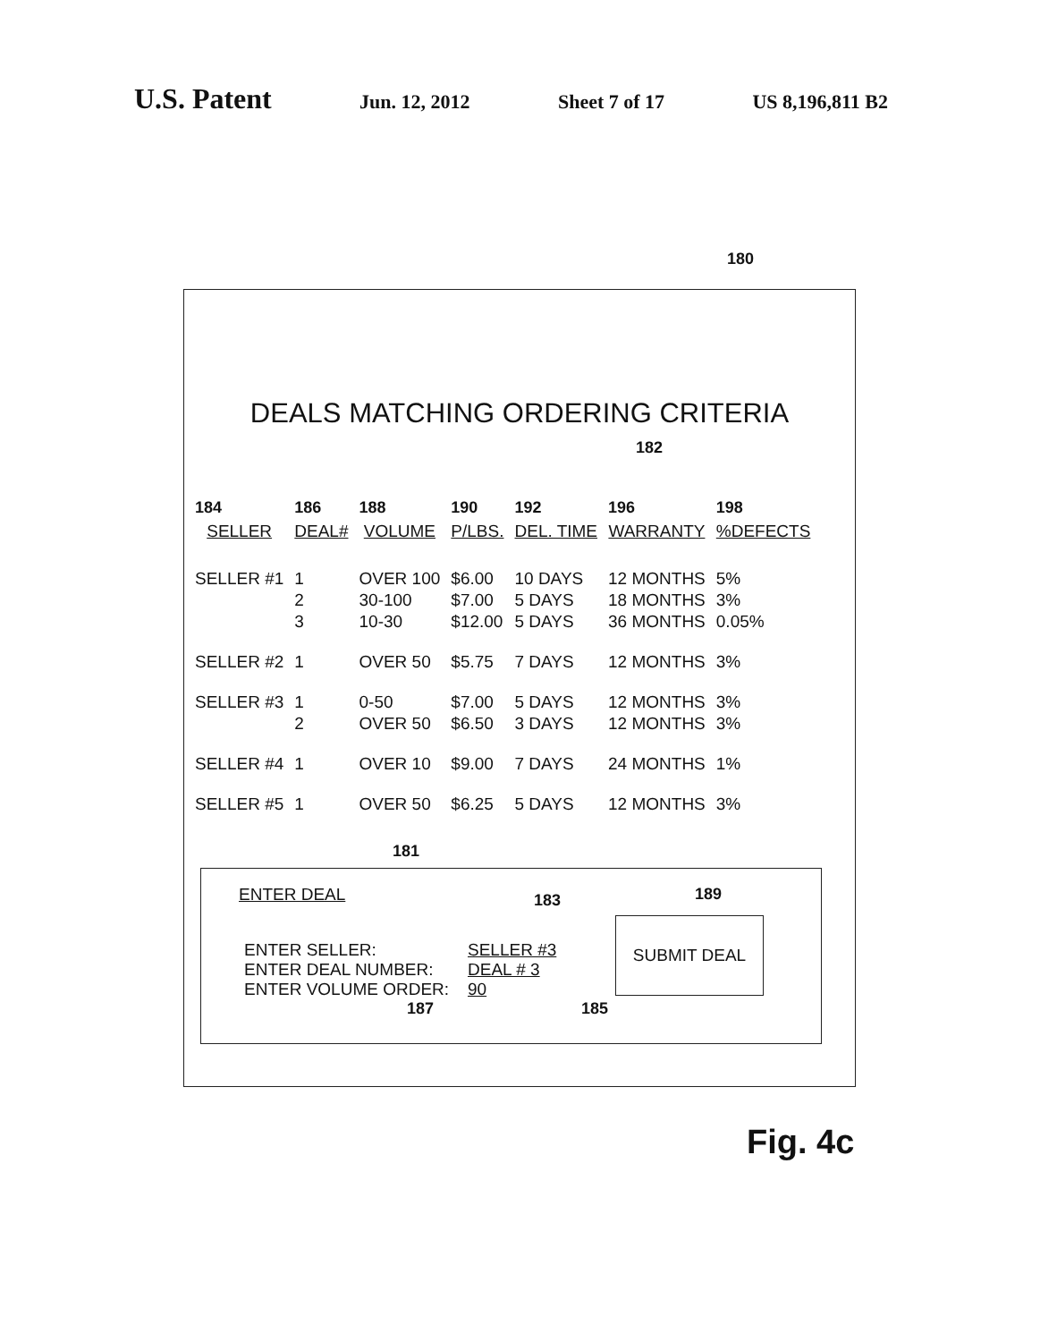U.S. Patent Jun. 12, 2012 Sheet 7 of 17 US 8,196,811 B2
180
DEALS MATCHING ORDERING CRITERIA
182
| 184 | 186 | 188 | 190 | 192 | 196 | 198 |
| SELLER | DEAL# | VOLUME | P/LBS. | DEL. TIME | WARRANTY | %DEFECTS |
| SELLER #1 | 1 | OVER 100 | $6.00 | 10 DAYS | 12 MONTHS | 5% |
| | 2 | 30-100 | $7.00 | 5 DAYS | 18 MONTHS | 3% |
| | 3 | 10-30 | $12.00 | 5 DAYS | 36 MONTHS | 0.05% |
| SELLER #2 | 1 | OVER 50 | $5.75 | 7 DAYS | 12 MONTHS | 3% |
| SELLER #3 | 1 | 0-50 | $7.00 | 5 DAYS | 12 MONTHS | 3% |
| | 2 | OVER 50 | $6.50 | 3 DAYS | 12 MONTHS | 3% |
| SELLER #4 | 1 | OVER 10 | $9.00 | 7 DAYS | 24 MONTHS | 1% |
| SELLER #5 | 1 | OVER 50 | $6.25 | 5 DAYS | 12 MONTHS | 3% |
181
ENTER DEAL
183 189
ENTER SELLER: SELLER #3
ENTER DEAL NUMBER: DEAL # 3
ENTER VOLUME ORDER: 90
187 185
SUBMIT DEAL
Fig. 4c